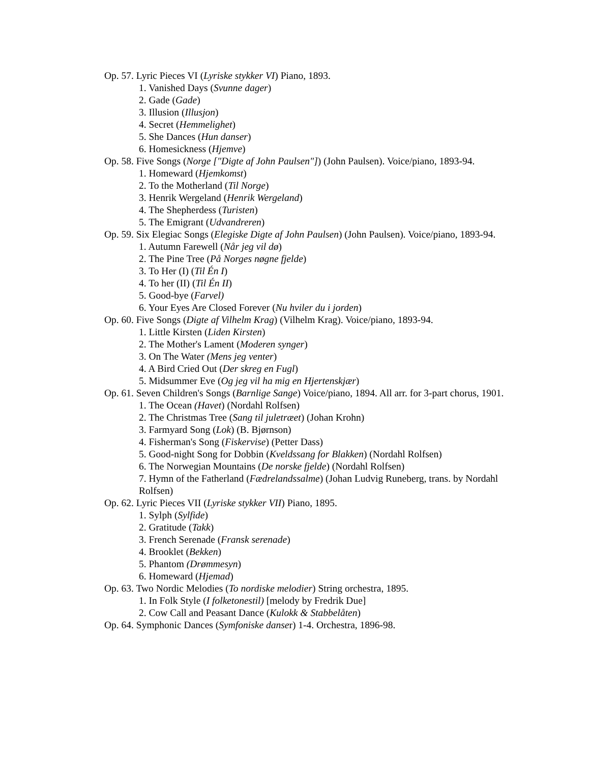Op. 57. Lyric Pieces VI (Lyriske stykker VI) Piano, 1893.
1. Vanished Days (Svunne dager)
2. Gade (Gade)
3. Illusion (Illusjon)
4. Secret (Hemmelighet)
5. She Dances (Hun danser)
6. Homesickness (Hjemve)
Op. 58. Five Songs (Norge ["Digte af John Paulsen"]) (John Paulsen). Voice/piano, 1893-94.
1. Homeward (Hjemkomst)
2. To the Motherland (Til Norge)
3. Henrik Wergeland (Henrik Wergeland)
4. The Shepherdess (Turisten)
5. The Emigrant (Udvandreren)
Op. 59. Six Elegiac Songs (Elegiske Digte af John Paulsen) (John Paulsen). Voice/piano, 1893-94.
1. Autumn Farewell (Når jeg vil dø)
2. The Pine Tree (På Norges nøgne fjelde)
3. To Her (I) (Til Én I)
4. To her (II) (Til Én II)
5. Good-bye (Farvel)
6. Your Eyes Are Closed Forever (Nu hviler du i jorden)
Op. 60. Five Songs (Digte af Vilhelm Krag) (Vilhelm Krag). Voice/piano, 1893-94.
1. Little Kirsten (Liden Kirsten)
2. The Mother's Lament (Moderen synger)
3. On The Water (Mens jeg venter)
4. A Bird Cried Out (Der skreg en Fugl)
5. Midsummer Eve (Og jeg vil ha mig en Hjertenskjær)
Op. 61. Seven Children's Songs (Barnlige Sange) Voice/piano, 1894. All arr. for 3-part chorus, 1901.
1. The Ocean (Havet) (Nordahl Rolfsen)
2. The Christmas Tree (Sang til juletræet) (Johan Krohn)
3. Farmyard Song (Lok) (B. Bjørnson)
4. Fisherman's Song (Fiskervise) (Petter Dass)
5. Good-night Song for Dobbin (Kveldssang for Blakken) (Nordahl Rolfsen)
6. The Norwegian Mountains (De norske fjelde) (Nordahl Rolfsen)
7. Hymn of the Fatherland (Fædrelandssalme) (Johan Ludvig Runeberg, trans. by Nordahl Rolfsen)
Op. 62. Lyric Pieces VII (Lyriske stykker VII) Piano, 1895.
1. Sylph (Sylfide)
2. Gratitude (Takk)
3. French Serenade (Fransk serenade)
4. Brooklet (Bekken)
5. Phantom (Drømmesyn)
6. Homeward (Hjemad)
Op. 63. Two Nordic Melodies (To nordiske melodier) String orchestra, 1895.
1. In Folk Style (I folketonestil) [melody by Fredrik Due]
2. Cow Call and Peasant Dance (Kulokk & Stabbelåten)
Op. 64. Symphonic Dances (Symfoniske danser) 1-4. Orchestra, 1896-98.